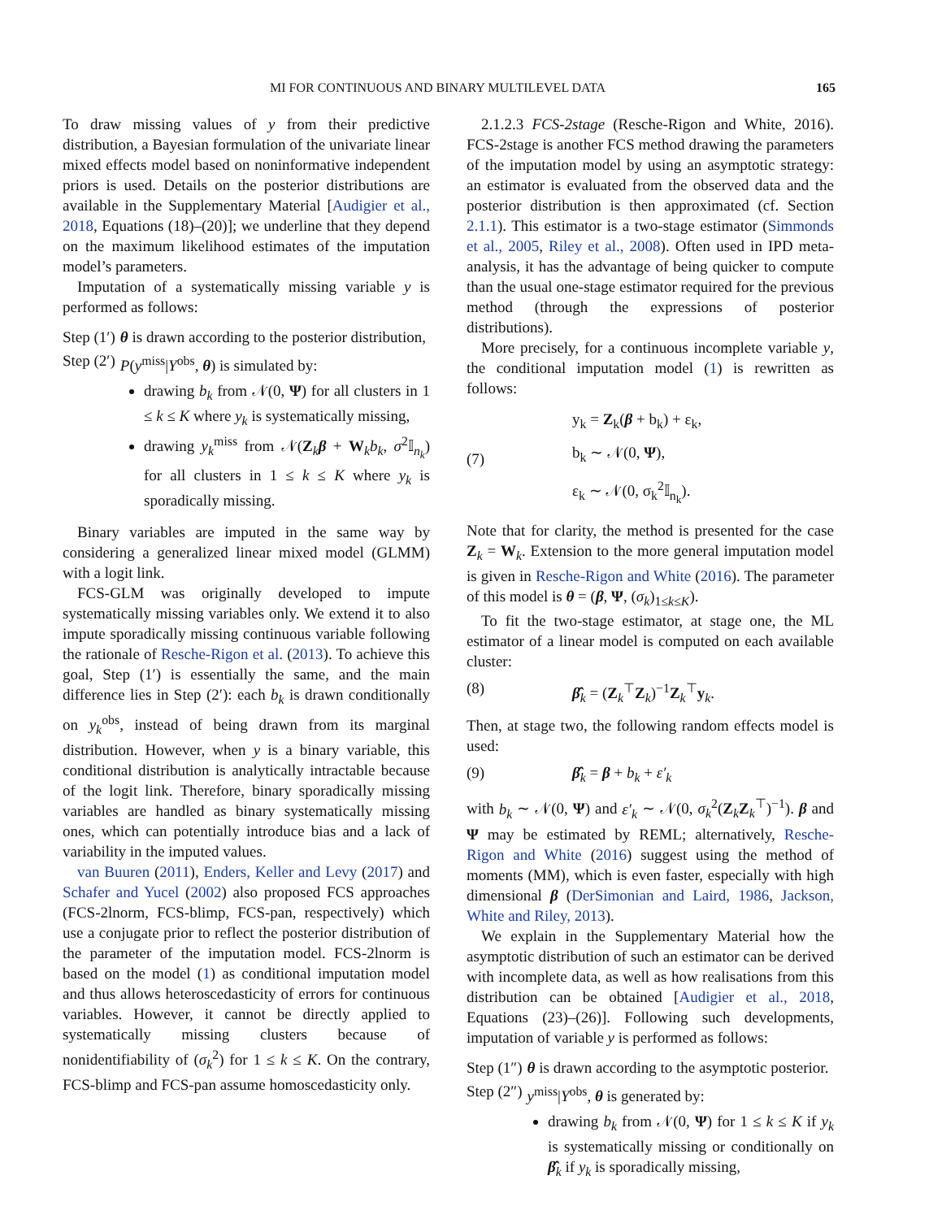MI FOR CONTINUOUS AND BINARY MULTILEVEL DATA 165
To draw missing values of y from their predictive distribution, a Bayesian formulation of the univariate linear mixed effects model based on noninformative independent priors is used. Details on the posterior distributions are available in the Supplementary Material [Audigier et al., 2018, Equations (18)–(20)]; we underline that they depend on the maximum likelihood estimates of the imputation model’s parameters.
Imputation of a systematically missing variable y is performed as follows:
Step (1′) θ is drawn according to the posterior distribution,
Step (2′) P(y<sup>miss</sup>|Y<sup>obs</sup>, θ) is simulated by:
drawing b<sub>k</sub> from 𝒩(0, Ψ) for all clusters in 1 ≤ k ≤ K where y<sub>k</sub> is systematically missing,
drawing y<sub>k</sub><sup>miss</sup> from 𝒩(Z<sub>k</sub>β + W<sub>k</sub>b<sub>k</sub>, σ<sup>2</sup>𝕀<sub>n<sub>k</sub></sub>) for all clusters in 1 ≤ k ≤ K where y<sub>k</sub> is sporadically missing.
Binary variables are imputed in the same way by considering a generalized linear mixed model (GLMM) with a logit link.
FCS-GLM was originally developed to impute systematically missing variables only. We extend it to also impute sporadically missing continuous variable following the rationale of Resche-Rigon et al. (2013). To achieve this goal, Step (1′) is essentially the same, and the main difference lies in Step (2′): each b<sub>k</sub> is drawn conditionally on y<sub>k</sub><sup>obs</sup>, instead of being drawn from its marginal distribution. However, when y is a binary variable, this conditional distribution is analytically intractable because of the logit link. Therefore, binary sporadically missing variables are handled as binary systematically missing ones, which can potentially introduce bias and a lack of variability in the imputed values.
van Buuren (2011), Enders, Keller and Levy (2017) and Schafer and Yucel (2002) also proposed FCS approaches (FCS-2lnorm, FCS-blimp, FCS-pan, respectively) which use a conjugate prior to reflect the posterior distribution of the parameter of the imputation model. FCS-2lnorm is based on the model (1) as conditional imputation model and thus allows heteroscedasticity of errors for continuous variables. However, it cannot be directly applied to systematically missing clusters because of nonidentifiability of (σ<sub>k</sub><sup>2</sup>) for 1 ≤ k ≤ K. On the contrary, FCS-blimp and FCS-pan assume homoscedasticity only.
2.1.2.3 FCS-2stage (Resche-Rigon and White, 2016). FCS-2stage is another FCS method drawing the parameters of the imputation model by using an asymptotic strategy: an estimator is evaluated from the observed data and the posterior distribution is then approximated (cf. Section 2.1.1). This estimator is a two-stage estimator (Simmonds et al., 2005, Riley et al., 2008). Often used in IPD meta-analysis, it has the advantage of being quicker to compute than the usual one-stage estimator required for the previous method (through the expressions of posterior distributions).
More precisely, for a continuous incomplete variable y, the conditional imputation model (1) is rewritten as follows:
(7) y<sub>k</sub> = Z<sub>k</sub>(β + b<sub>k</sub>) + ε<sub>k</sub>,
b<sub>k</sub> ∼ 𝒩(0, Ψ),
ε<sub>k</sub> ∼ 𝒩(0, σ<sub>k</sub><sup>2</sup>𝕀<sub>n<sub>k</sub></sub>).
Note that for clarity, the method is presented for the case Z<sub>k</sub> = W<sub>k</sub>. Extension to the more general imputation model is given in Resche-Rigon and White (2016). The parameter of this model is θ = (β, Ψ, (σ<sub>k</sub>)<sub>1≤k≤K</sub>).
To fit the two-stage estimator, at stage one, the ML estimator of a linear model is computed on each available cluster:
(8) β̂<sub>k</sub> = (Z<sub>k</sub><sup>⊤</sup>Z<sub>k</sub>)<sup>−1</sup>Z<sub>k</sub><sup>⊤</sup>y<sub>k</sub>.
Then, at stage two, the following random effects model is used:
(9) β̂<sub>k</sub> = β + b<sub>k</sub> + ε′<sub>k</sub>
with b<sub>k</sub> ∼ 𝒩(0, Ψ) and ε′<sub>k</sub> ∼ 𝒩(0, σ<sub>k</sub><sup>2</sup>(Z<sub>k</sub>Z<sub>k</sub><sup>⊤</sup>)<sup>−1</sup>). β and Ψ may be estimated by REML; alternatively, Resche-Rigon and White (2016) suggest using the method of moments (MM), which is even faster, especially with high dimensional β (DerSimonian and Laird, 1986, Jackson, White and Riley, 2013).
We explain in the Supplementary Material how the asymptotic distribution of such an estimator can be derived with incomplete data, as well as how realisations from this distribution can be obtained [Audigier et al., 2018, Equations (23)–(26)]. Following such developments, imputation of variable y is performed as follows:
Step (1″) θ is drawn according to the asymptotic posterior.
Step (2″) y<sup>miss</sup>|Y<sup>obs</sup>, θ is generated by:
drawing b<sub>k</sub> from 𝒩(0, Ψ) for 1 ≤ k ≤ K if y<sub>k</sub> is systematically missing or conditionally on β̂<sub>k</sub> if y<sub>k</sub> is sporadically missing,